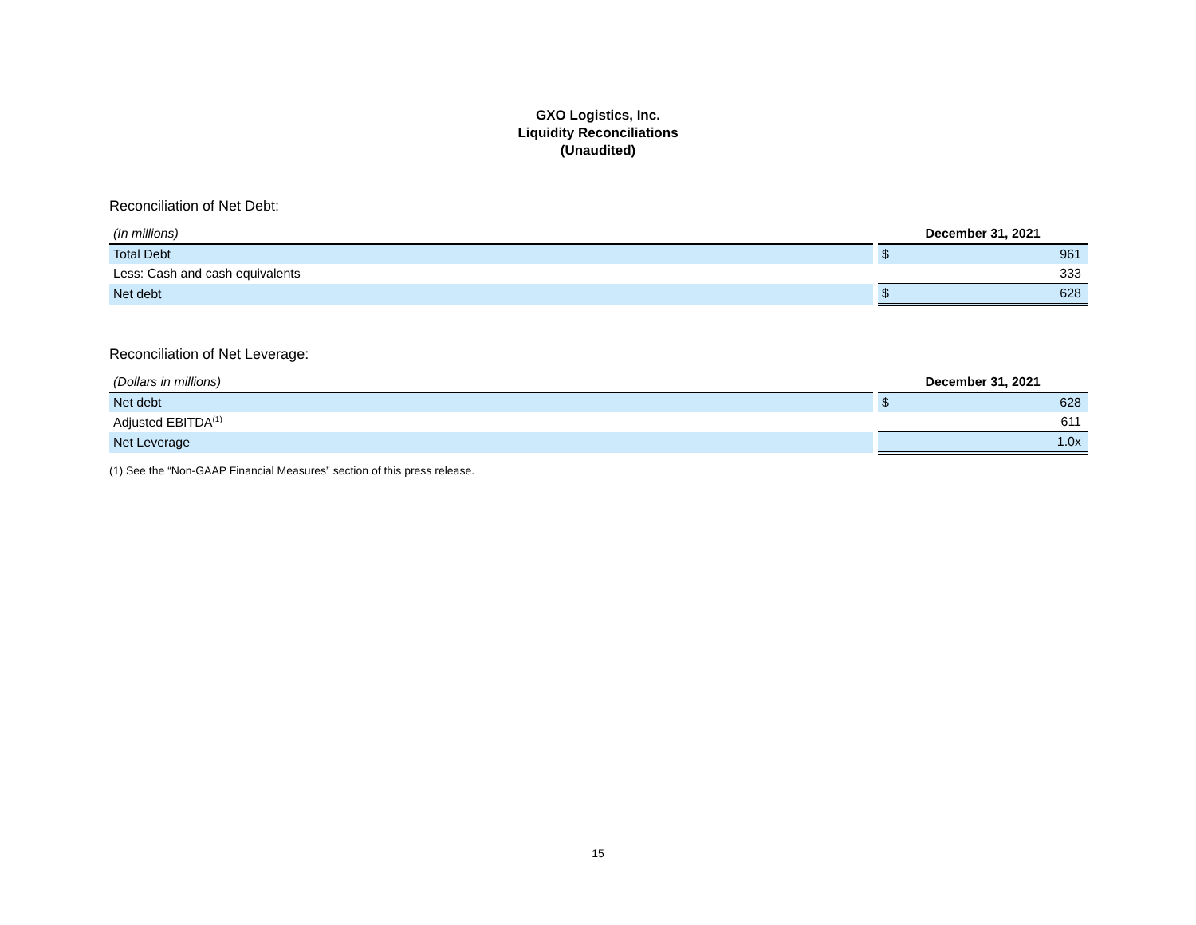GXO Logistics, Inc.
Liquidity Reconciliations
(Unaudited)
Reconciliation of Net Debt:
| (In millions) | | December 31, 2021 | |
| Total Debt | | $ | 961 |
| Less: Cash and cash equivalents | | | 333 |
| Net debt | | $ | 628 |
Reconciliation of Net Leverage:
| (Dollars in millions) | | December 31, 2021 | |
| Net debt | | $ | 628 |
| Adjusted EBITDA<sup>(1)</sup> | | | 611 |
| Net Leverage | | | 1.0x |
(1) See the “Non-GAAP Financial Measures” section of this press release.
15